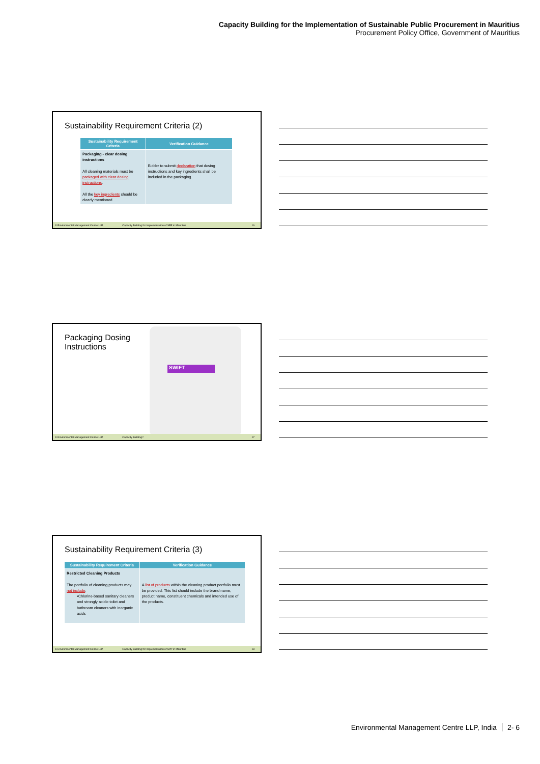Capacity Building for the Implementation of Sustainable Public Procurement in Mauritius
Procurement Policy Office, Government of Mauritius
Sustainability Requirement Criteria (2)
| Sustainability Requirement Criteria | Verification Guidance |
| --- | --- |
| Packaging - clear dosing instructions All cleaning materials must be packaged with clear dosing instructions . All the key ingredients should be clearly mentioned | Bidder to submit declaration that dosing instructions and key ingredients shall be included in the packaging. |
© Environmental Management Centre LLP Capacity Building for Implementation of SPP in Mauritius 16
Packaging Dosing
Instructions
SWIFT
© Environmental Management Centre LLP Capacity Building f 17
Sustainability Requirement Criteria (3)
| Sustainability Requirement Criteria | Verification Guidance |
| --- | --- |
| Restricted Cleaning Products The portfolio of cleaning products may not include : •Chlorine-based sanitary cleaners and strongly acidic toilet and bathroom cleaners with inorganic acids | A list of products within the cleaning product portfolio must be provided. This list should include the brand name, product name, constituent chemicals and intended use of the products. |
© Environmental Management Centre LLP Capacity Building for Implementation of SPP in Mauritius 18
Environmental Management Centre LLP, India 2- 6